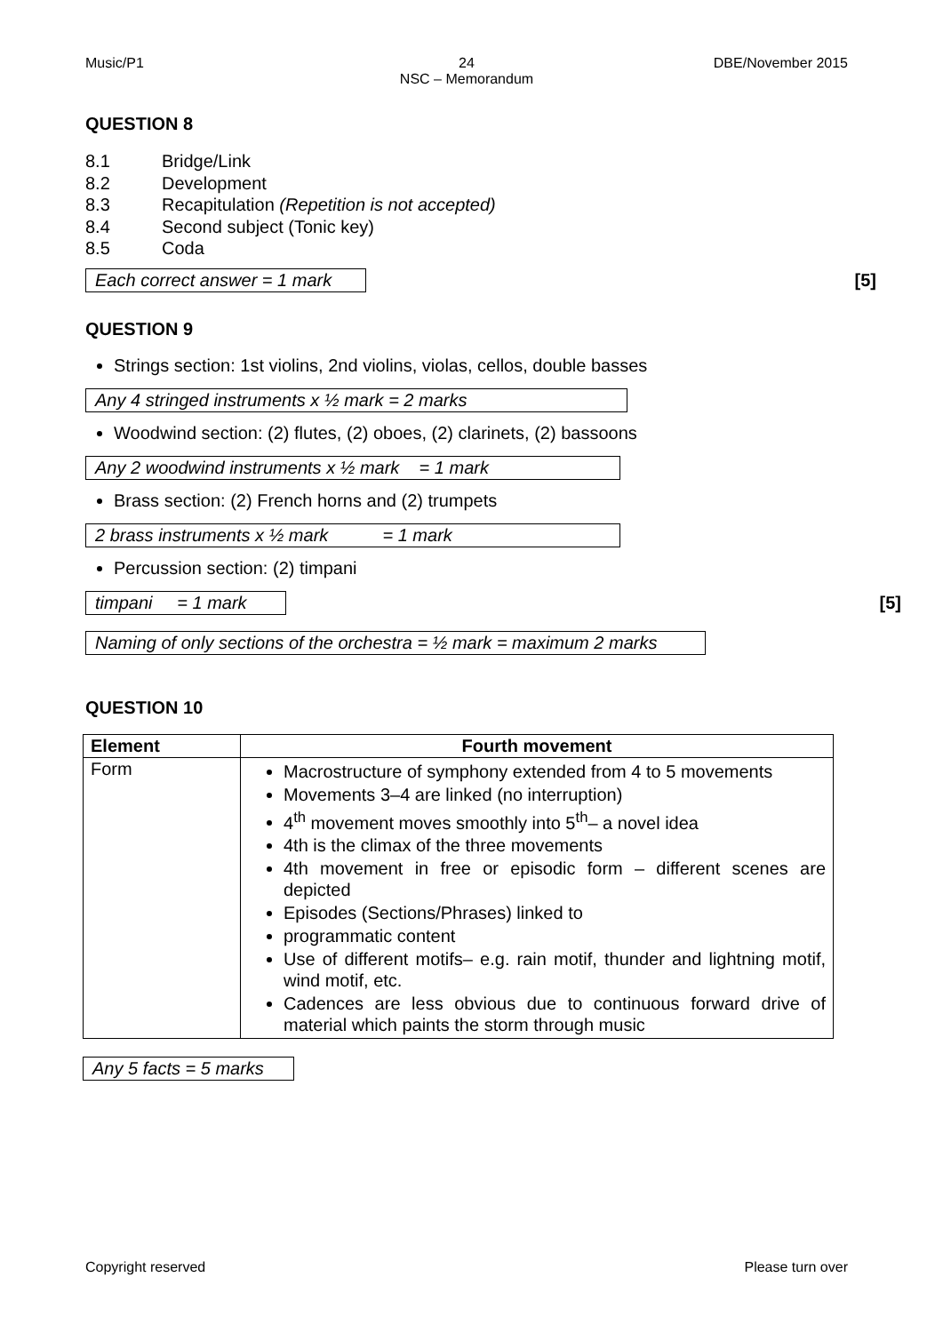Music/P1 24
NSC – Memorandum
DBE/November 2015
QUESTION 8
8.1 Bridge/Link
8.2 Development
8.3 Recapitulation (Repetition is not accepted)
8.4 Second subject (Tonic key)
8.5 Coda
Each correct answer = 1 mark [5]
QUESTION 9
Strings section: 1st violins, 2nd violins, violas, cellos, double basses
Any 4 stringed instruments x ½ mark = 2 marks
Woodwind section: (2) flutes, (2) oboes, (2) clarinets, (2) bassoons
Any 2 woodwind instruments x ½ mark = 1 mark
Brass section: (2) French horns and (2) trumpets
2 brass instruments x ½ mark = 1 mark
Percussion section: (2) timpani
timpani = 1 mark [5]
Naming of only sections of the orchestra = ½ mark = maximum 2 marks
QUESTION 10
| Element | Fourth movement |
| --- | --- |
| Form | Macrostructure of symphony extended from 4 to 5 movements Movements 3–4 are linked (no interruption) 4<sup>th</sup> movement moves smoothly into 5<sup>th</sup>– a novel idea 4th is the climax of the three movements 4th movement in free or episodic form – different scenes are depicted Episodes (Sections/Phrases) linked to programmatic content Use of different motifs– e.g. rain motif, thunder and lightning motif, wind motif, etc. Cadences are less obvious due to continuous forward drive of material which paints the storm through music |
Any 5 facts = 5 marks
Copyright reserved Please turn over